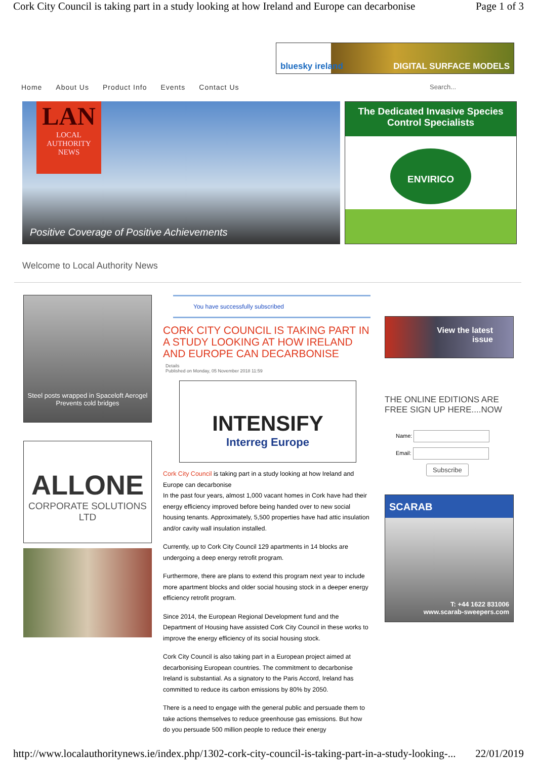Cork City Council is taking part in a study looking at how Ireland and Europe can decarbonise Page 1 of 3
bluesky ireland DIGITAL SURFACE MODELS
Home About Us Product Info Events Contact Us Search...
LAN
LOCAL
AUTHORITY
NEWS
Positive Coverage of Positive Achievements
The Dedicated Invasive Species
Control Specialists
ENVIRICO
Welcome to Local Authority News
Steel posts wrapped in Spaceloft Aerogel
Prevents cold bridges
ALLONE
CORPORATE SOLUTIONS LTD
You have successfully subscribed
CORK CITY COUNCIL IS TAKING PART IN A STUDY LOOKING AT HOW IRELAND AND EUROPE CAN DECARBONISE
Details
Published on Monday, 05 November 2018 11:59
INTENSIFY
Interreg Europe
Cork City Council is taking part in a study looking at how Ireland and Europe can decarbonise
In the past four years, almost 1,000 vacant homes in Cork have had their energy efficiency improved before being handed over to new social housing tenants. Approximately, 5,500 properties have had attic insulation and/or cavity wall insulation installed.
Currently, up to Cork City Council 129 apartments in 14 blocks are undergoing a deep energy retrofit program.
Furthermore, there are plans to extend this program next year to include more apartment blocks and older social housing stock in a deeper energy efficiency retrofit program.
Since 2014, the European Regional Development fund and the Department of Housing have assisted Cork City Council in these works to improve the energy efficiency of its social housing stock.
Cork City Council is also taking part in a European project aimed at decarbonising European countries. The commitment to decarbonise Ireland is substantial. As a signatory to the Paris Accord, Ireland has committed to reduce its carbon emissions by 80% by 2050.
There is a need to engage with the general public and persuade them to take actions themselves to reduce greenhouse gas emissions. But how do you persuade 500 million people to reduce their energy
View the latest
issue
THE ONLINE EDITIONS ARE FREE SIGN UP HERE....NOW
Name:
Email:
Subscribe
SCARAB
T: +44 1622 831006
www.scarab-sweepers.com
http://www.localauthoritynews.ie/index.php/1302-cork-city-council-is-taking-part-in-a-study-looking-... 22/01/2019